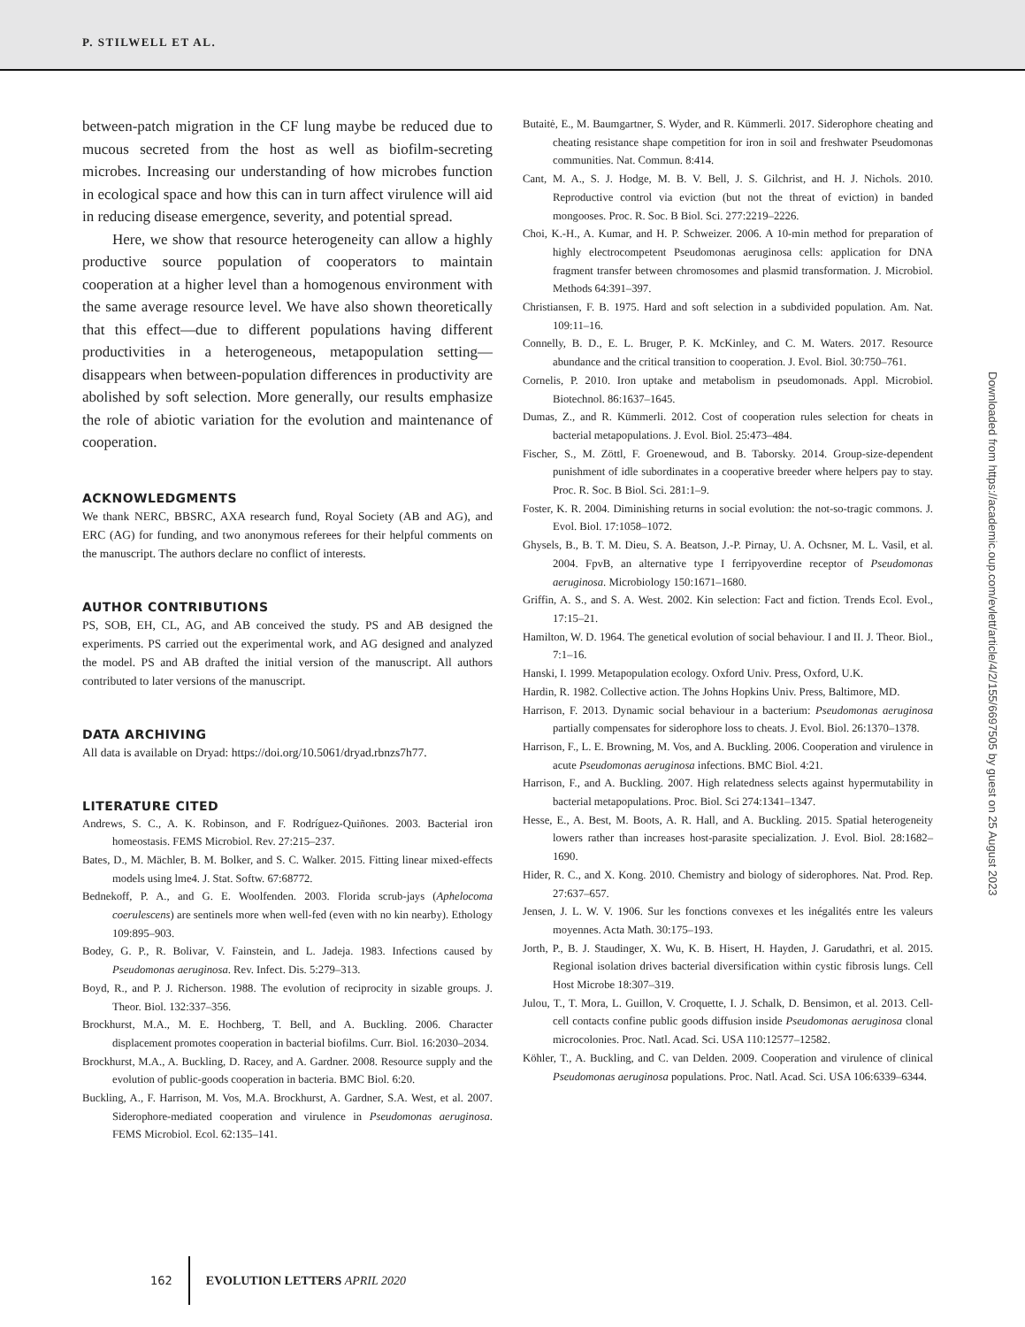P. STILWELL ET AL.
between-patch migration in the CF lung maybe be reduced due to mucous secreted from the host as well as biofilm-secreting microbes. Increasing our understanding of how microbes function in ecological space and how this can in turn affect virulence will aid in reducing disease emergence, severity, and potential spread.
Here, we show that resource heterogeneity can allow a highly productive source population of cooperators to maintain cooperation at a higher level than a homogenous environment with the same average resource level. We have also shown theoretically that this effect—due to different populations having different productivities in a heterogeneous, metapopulation setting—disappears when between-population differences in productivity are abolished by soft selection. More generally, our results emphasize the role of abiotic variation for the evolution and maintenance of cooperation.
ACKNOWLEDGMENTS
We thank NERC, BBSRC, AXA research fund, Royal Society (AB and AG), and ERC (AG) for funding, and two anonymous referees for their helpful comments on the manuscript. The authors declare no conflict of interests.
AUTHOR CONTRIBUTIONS
PS, SOB, EH, CL, AG, and AB conceived the study. PS and AB designed the experiments. PS carried out the experimental work, and AG designed and analyzed the model. PS and AB drafted the initial version of the manuscript. All authors contributed to later versions of the manuscript.
DATA ARCHIVING
All data is available on Dryad: https://doi.org/10.5061/dryad.rbnzs7h77.
LITERATURE CITED
Andrews, S. C., A. K. Robinson, and F. Rodríguez-Quiñones. 2003. Bacterial iron homeostasis. FEMS Microbiol. Rev. 27:215–237.
Bates, D., M. Mächler, B. M. Bolker, and S. C. Walker. 2015. Fitting linear mixed-effects models using lme4. J. Stat. Softw. 67:68772.
Bednekoff, P. A., and G. E. Woolfenden. 2003. Florida scrub-jays (Aphelocoma coerulescens) are sentinels more when well-fed (even with no kin nearby). Ethology 109:895–903.
Bodey, G. P., R. Bolivar, V. Fainstein, and L. Jadeja. 1983. Infections caused by Pseudomonas aeruginosa. Rev. Infect. Dis. 5:279–313.
Boyd, R., and P. J. Richerson. 1988. The evolution of reciprocity in sizable groups. J. Theor. Biol. 132:337–356.
Brockhurst, M.A., M. E. Hochberg, T. Bell, and A. Buckling. 2006. Character displacement promotes cooperation in bacterial biofilms. Curr. Biol. 16:2030–2034.
Brockhurst, M.A., A. Buckling, D. Racey, and A. Gardner. 2008. Resource supply and the evolution of public-goods cooperation in bacteria. BMC Biol. 6:20.
Buckling, A., F. Harrison, M. Vos, M.A. Brockhurst, A. Gardner, S.A. West, et al. 2007. Siderophore-mediated cooperation and virulence in Pseudomonas aeruginosa. FEMS Microbiol. Ecol. 62:135–141.
Butaitė, E., M. Baumgartner, S. Wyder, and R. Kümmerli. 2017. Siderophore cheating and cheating resistance shape competition for iron in soil and freshwater Pseudomonas communities. Nat. Commun. 8:414.
Cant, M. A., S. J. Hodge, M. B. V. Bell, J. S. Gilchrist, and H. J. Nichols. 2010. Reproductive control via eviction (but not the threat of eviction) in banded mongooses. Proc. R. Soc. B Biol. Sci. 277:2219–2226.
Choi, K.-H., A. Kumar, and H. P. Schweizer. 2006. A 10-min method for preparation of highly electrocompetent Pseudomonas aeruginosa cells: application for DNA fragment transfer between chromosomes and plasmid transformation. J. Microbiol. Methods 64:391–397.
Christiansen, F. B. 1975. Hard and soft selection in a subdivided population. Am. Nat. 109:11–16.
Connelly, B. D., E. L. Bruger, P. K. McKinley, and C. M. Waters. 2017. Resource abundance and the critical transition to cooperation. J. Evol. Biol. 30:750–761.
Cornelis, P. 2010. Iron uptake and metabolism in pseudomonads. Appl. Microbiol. Biotechnol. 86:1637–1645.
Dumas, Z., and R. Kümmerli. 2012. Cost of cooperation rules selection for cheats in bacterial metapopulations. J. Evol. Biol. 25:473–484.
Fischer, S., M. Zöttl, F. Groenewoud, and B. Taborsky. 2014. Group-size-dependent punishment of idle subordinates in a cooperative breeder where helpers pay to stay. Proc. R. Soc. B Biol. Sci. 281:1–9.
Foster, K. R. 2004. Diminishing returns in social evolution: the not-so-tragic commons. J. Evol. Biol. 17:1058–1072.
Ghysels, B., B. T. M. Dieu, S. A. Beatson, J.-P. Pirnay, U. A. Ochsner, M. L. Vasil, et al. 2004. FpvB, an alternative type I ferripyoverdine receptor of Pseudomonas aeruginosa. Microbiology 150:1671–1680.
Griffin, A. S., and S. A. West. 2002. Kin selection: Fact and fiction. Trends Ecol. Evol., 17:15–21.
Hamilton, W. D. 1964. The genetical evolution of social behaviour. I and II. J. Theor. Biol., 7:1–16.
Hanski, I. 1999. Metapopulation ecology. Oxford Univ. Press, Oxford, U.K.
Hardin, R. 1982. Collective action. The Johns Hopkins Univ. Press, Baltimore, MD.
Harrison, F. 2013. Dynamic social behaviour in a bacterium: Pseudomonas aeruginosa partially compensates for siderophore loss to cheats. J. Evol. Biol. 26:1370–1378.
Harrison, F., L. E. Browning, M. Vos, and A. Buckling. 2006. Cooperation and virulence in acute Pseudomonas aeruginosa infections. BMC Biol. 4:21.
Harrison, F., and A. Buckling. 2007. High relatedness selects against hypermutability in bacterial metapopulations. Proc. Biol. Sci 274:1341–1347.
Hesse, E., A. Best, M. Boots, A. R. Hall, and A. Buckling. 2015. Spatial heterogeneity lowers rather than increases host-parasite specialization. J. Evol. Biol. 28:1682–1690.
Hider, R. C., and X. Kong. 2010. Chemistry and biology of siderophores. Nat. Prod. Rep. 27:637–657.
Jensen, J. L. W. V. 1906. Sur les fonctions convexes et les inégalités entre les valeurs moyennes. Acta Math. 30:175–193.
Jorth, P., B. J. Staudinger, X. Wu, K. B. Hisert, H. Hayden, J. Garudathri, et al. 2015. Regional isolation drives bacterial diversification within cystic fibrosis lungs. Cell Host Microbe 18:307–319.
Julou, T., T. Mora, L. Guillon, V. Croquette, I. J. Schalk, D. Bensimon, et al. 2013. Cell-cell contacts confine public goods diffusion inside Pseudomonas aeruginosa clonal microcolonies. Proc. Natl. Acad. Sci. USA 110:12577–12582.
Köhler, T., A. Buckling, and C. van Delden. 2009. Cooperation and virulence of clinical Pseudomonas aeruginosa populations. Proc. Natl. Acad. Sci. USA 106:6339–6344.
Downloaded from https://academic.oup.com/evlett/article/4/2/155/6697505 by guest on 25 August 2023
162 EVOLUTION LETTERS APRIL 2020